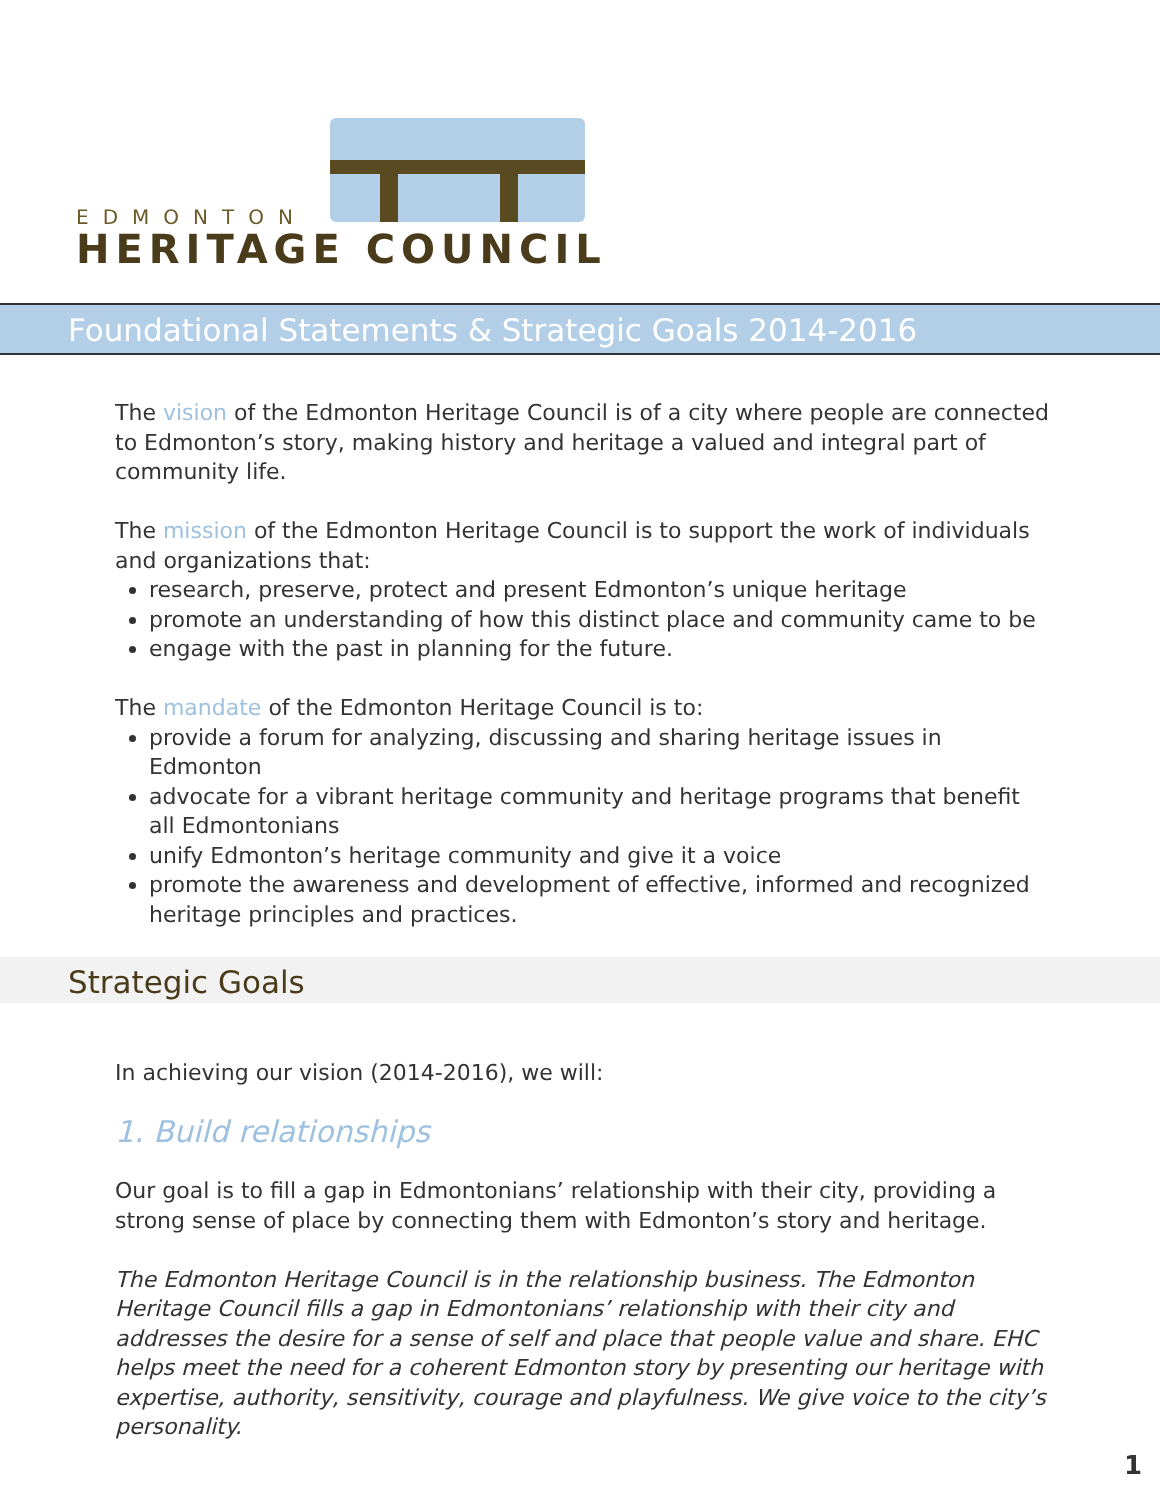EDMONTON
HERITAGE COUNCIL
Foundational Statements & Strategic Goals 2014-2016
The vision of the Edmonton Heritage Council is of a city where people are connected to Edmonton’s story, making history and heritage a valued and integral part of community life.
The mission of the Edmonton Heritage Council is to support the work of individuals and organizations that:
research, preserve, protect and present Edmonton’s unique heritage
promote an understanding of how this distinct place and community came to be
engage with the past in planning for the future.
The mandate of the Edmonton Heritage Council is to:
provide a forum for analyzing, discussing and sharing heritage issues in Edmonton
advocate for a vibrant heritage community and heritage programs that benefit all Edmontonians
unify Edmonton’s heritage community and give it a voice
promote the awareness and development of effective, informed and recognized heritage principles and practices.
Strategic Goals
In achieving our vision (2014-2016), we will:
1. Build relationships
Our goal is to fill a gap in Edmontonians’ relationship with their city, providing a strong sense of place by connecting them with Edmonton’s story and heritage.
The Edmonton Heritage Council is in the relationship business. The Edmonton Heritage Council fills a gap in Edmontonians’ relationship with their city and addresses the desire for a sense of self and place that people value and share. EHC helps meet the need for a coherent Edmonton story by presenting our heritage with expertise, authority, sensitivity, courage and playfulness. We give voice to the city’s personality.
1